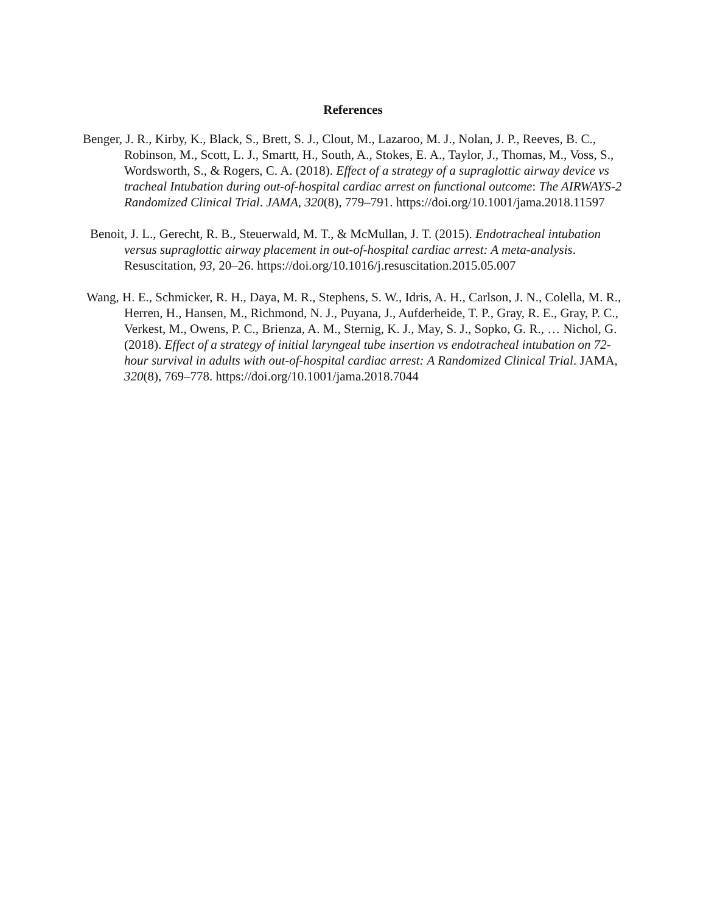References
Benger, J. R., Kirby, K., Black, S., Brett, S. J., Clout, M., Lazaroo, M. J., Nolan, J. P., Reeves, B. C., Robinson, M., Scott, L. J., Smartt, H., South, A., Stokes, E. A., Taylor, J., Thomas, M., Voss, S., Wordsworth, S., & Rogers, C. A. (2018). Effect of a strategy of a supraglottic airway device vs tracheal Intubation during out-of-hospital cardiac arrest on functional outcome: The AIRWAYS-2 Randomized Clinical Trial. JAMA, 320(8), 779–791. https://doi.org/10.1001/jama.2018.11597
Benoit, J. L., Gerecht, R. B., Steuerwald, M. T., & McMullan, J. T. (2015). Endotracheal intubation versus supraglottic airway placement in out-of-hospital cardiac arrest: A meta-analysis. Resuscitation, 93, 20–26. https://doi.org/10.1016/j.resuscitation.2015.05.007
Wang, H. E., Schmicker, R. H., Daya, M. R., Stephens, S. W., Idris, A. H., Carlson, J. N., Colella, M. R., Herren, H., Hansen, M., Richmond, N. J., Puyana, J., Aufderheide, T. P., Gray, R. E., Gray, P. C., Verkest, M., Owens, P. C., Brienza, A. M., Sternig, K. J., May, S. J., Sopko, G. R., … Nichol, G. (2018). Effect of a strategy of initial laryngeal tube insertion vs endotracheal intubation on 72-hour survival in adults with out-of-hospital cardiac arrest: A Randomized Clinical Trial. JAMA, 320(8), 769–778. https://doi.org/10.1001/jama.2018.7044